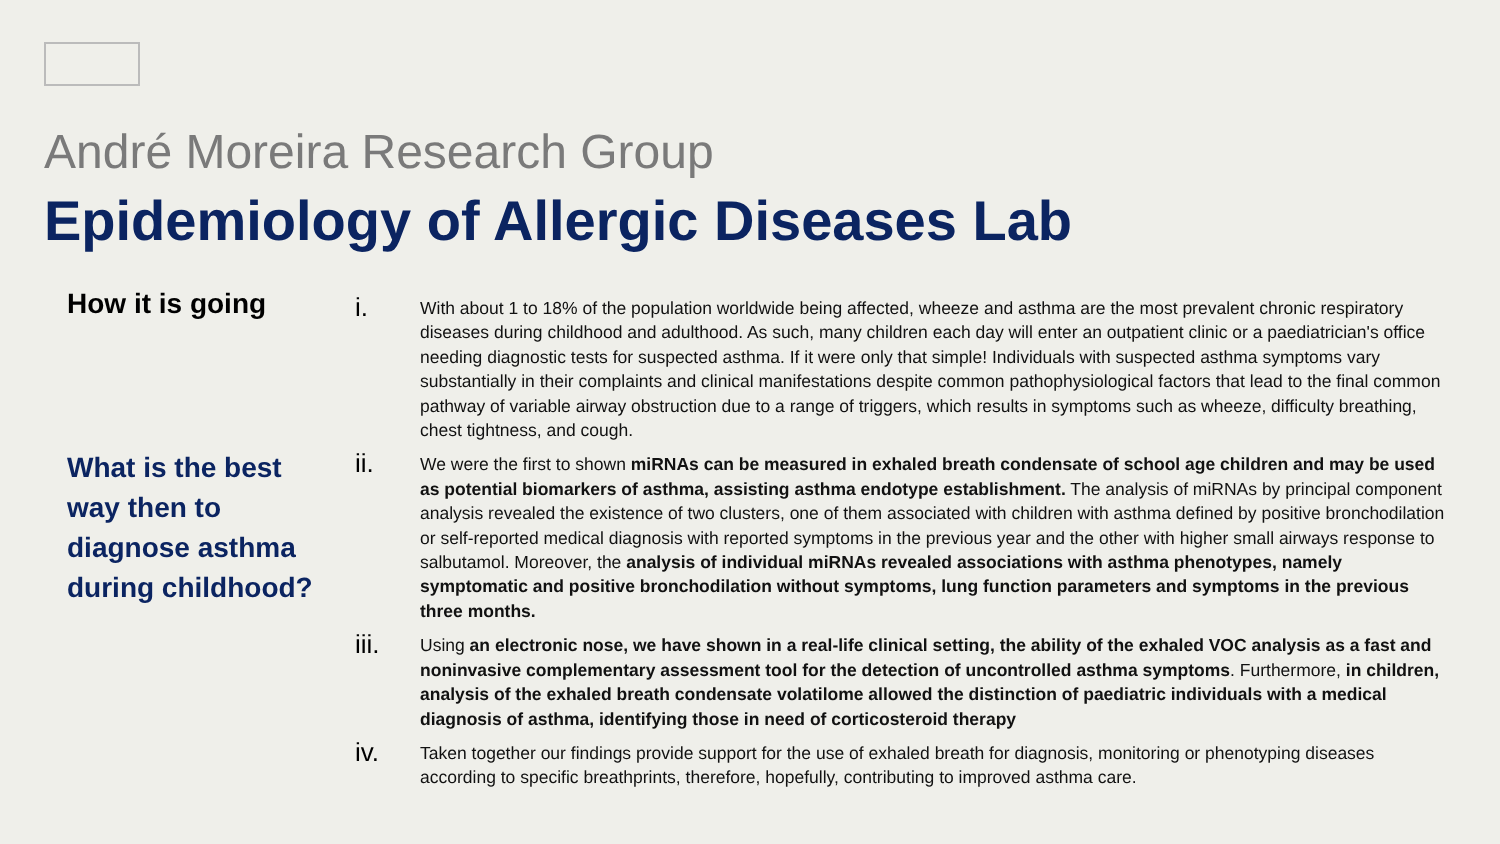André Moreira Research Group
Epidemiology of Allergic Diseases Lab
How it is going
What is the best way then to diagnose asthma during childhood?
i.
With about 1 to 18% of the population worldwide being affected, wheeze and asthma are the most prevalent chronic respiratory diseases during childhood and adulthood. As such, many children each day will enter an outpatient clinic or a paediatrician's office needing diagnostic tests for suspected asthma. If it were only that simple! Individuals with suspected asthma symptoms vary substantially in their complaints and clinical manifestations despite common pathophysiological factors that lead to the final common pathway of variable airway obstruction due to a range of triggers, which results in symptoms such as wheeze, difficulty breathing, chest tightness, and cough.
ii.
We were the first to shown miRNAs can be measured in exhaled breath condensate of school age children and may be used as potential biomarkers of asthma, assisting asthma endotype establishment. The analysis of miRNAs by principal component analysis revealed the existence of two clusters, one of them associated with children with asthma defined by positive bronchodilation or self-reported medical diagnosis with reported symptoms in the previous year and the other with higher small airways response to salbutamol. Moreover, the analysis of individual miRNAs revealed associations with asthma phenotypes, namely symptomatic and positive bronchodilation without symptoms, lung function parameters and symptoms in the previous three months.
iii.
Using an electronic nose, we have shown in a real-life clinical setting, the ability of the exhaled VOC analysis as a fast and noninvasive complementary assessment tool for the detection of uncontrolled asthma symptoms. Furthermore, in children, analysis of the exhaled breath condensate volatilome allowed the distinction of paediatric individuals with a medical diagnosis of asthma, identifying those in need of corticosteroid therapy
iv.
Taken together our findings provide support for the use of exhaled breath for diagnosis, monitoring or phenotyping diseases according to specific breathprints, therefore, hopefully, contributing to improved asthma care.